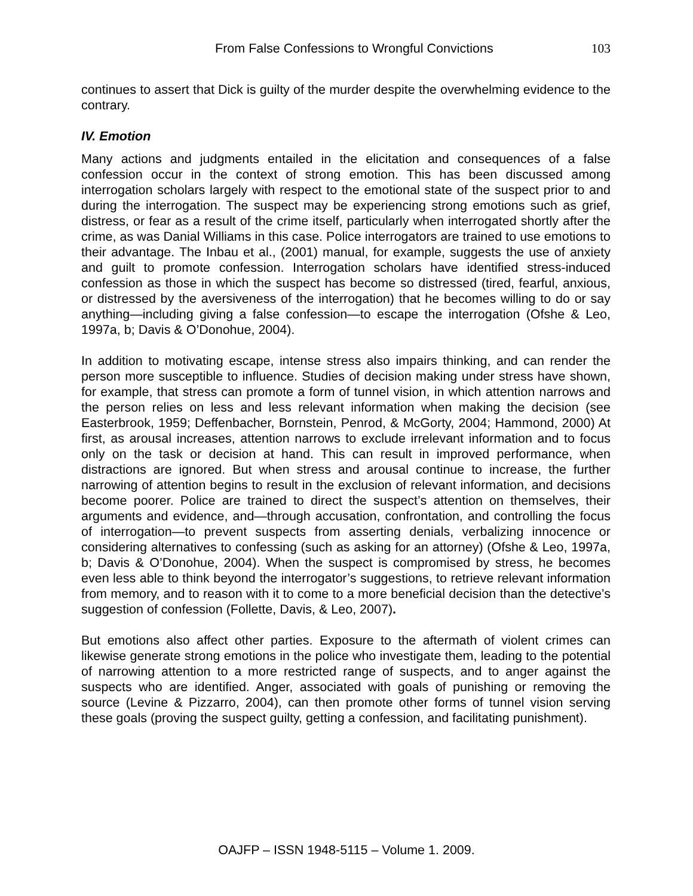From False Confessions to Wrongful Convictions 103
continues to assert that Dick is guilty of the murder despite the overwhelming evidence to the contrary.
IV. Emotion
Many actions and judgments entailed in the elicitation and consequences of a false confession occur in the context of strong emotion. This has been discussed among interrogation scholars largely with respect to the emotional state of the suspect prior to and during the interrogation. The suspect may be experiencing strong emotions such as grief, distress, or fear as a result of the crime itself, particularly when interrogated shortly after the crime, as was Danial Williams in this case. Police interrogators are trained to use emotions to their advantage. The Inbau et al., (2001) manual, for example, suggests the use of anxiety and guilt to promote confession. Interrogation scholars have identified stress-induced confession as those in which the suspect has become so distressed (tired, fearful, anxious, or distressed by the aversiveness of the interrogation) that he becomes willing to do or say anything—including giving a false confession—to escape the interrogation (Ofshe & Leo, 1997a, b; Davis & O’Donohue, 2004).
In addition to motivating escape, intense stress also impairs thinking, and can render the person more susceptible to influence. Studies of decision making under stress have shown, for example, that stress can promote a form of tunnel vision, in which attention narrows and the person relies on less and less relevant information when making the decision (see Easterbrook, 1959; Deffenbacher, Bornstein, Penrod, & McGorty, 2004; Hammond, 2000) At first, as arousal increases, attention narrows to exclude irrelevant information and to focus only on the task or decision at hand. This can result in improved performance, when distractions are ignored. But when stress and arousal continue to increase, the further narrowing of attention begins to result in the exclusion of relevant information, and decisions become poorer. Police are trained to direct the suspect’s attention on themselves, their arguments and evidence, and—through accusation, confrontation, and controlling the focus of interrogation—to prevent suspects from asserting denials, verbalizing innocence or considering alternatives to confessing (such as asking for an attorney) (Ofshe & Leo, 1997a, b; Davis & O’Donohue, 2004). When the suspect is compromised by stress, he becomes even less able to think beyond the interrogator’s suggestions, to retrieve relevant information from memory, and to reason with it to come to a more beneficial decision than the detective’s suggestion of confession (Follette, Davis, & Leo, 2007).
But emotions also affect other parties. Exposure to the aftermath of violent crimes can likewise generate strong emotions in the police who investigate them, leading to the potential of narrowing attention to a more restricted range of suspects, and to anger against the suspects who are identified. Anger, associated with goals of punishing or removing the source (Levine & Pizzarro, 2004), can then promote other forms of tunnel vision serving these goals (proving the suspect guilty, getting a confession, and facilitating punishment).
OAJFP – ISSN 1948-5115 – Volume 1. 2009.